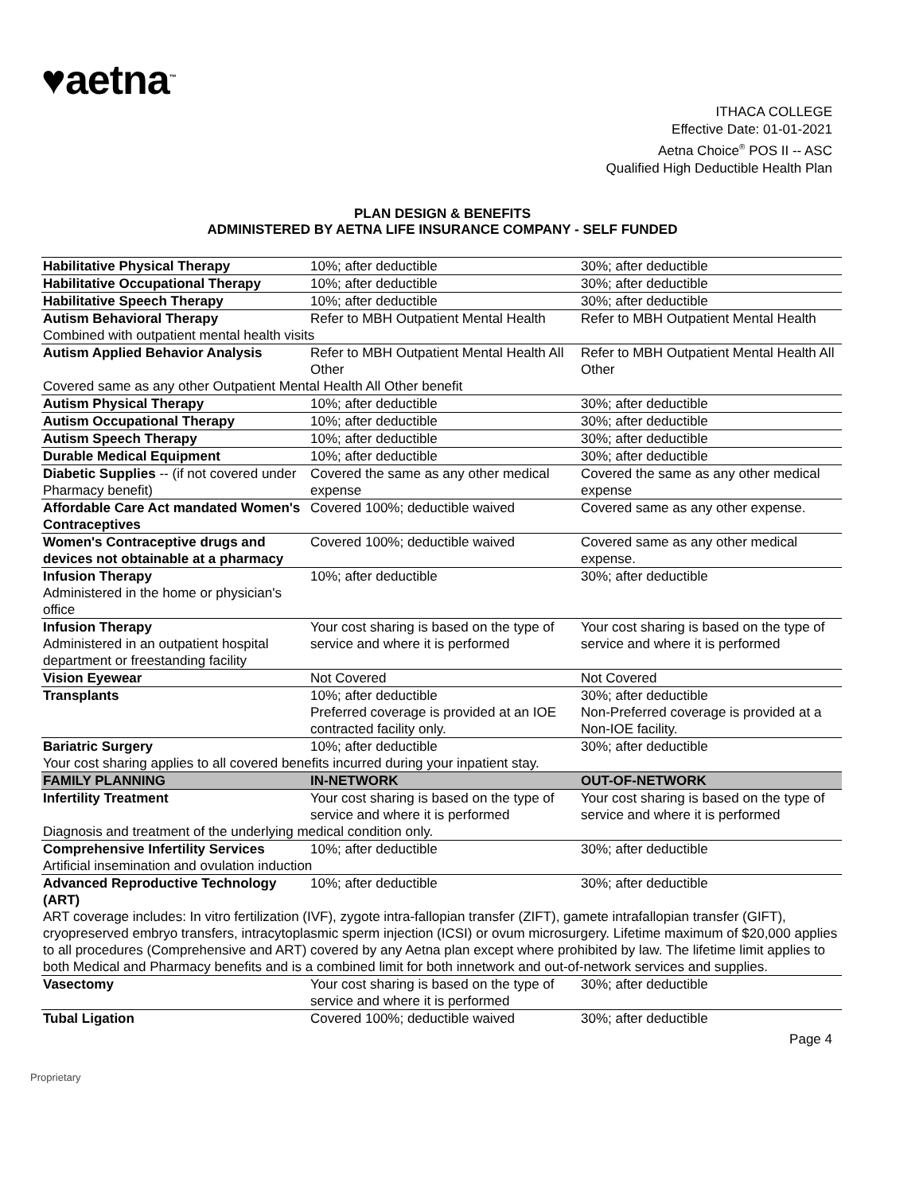♥aetna<sup>™</sup>
ITHACA COLLEGE
Effective Date: 01-01-2021
Aetna Choice<sup>®</sup> POS II -- ASC
Qualified High Deductible Health Plan
PLAN DESIGN & BENEFITS
ADMINISTERED BY AETNA LIFE INSURANCE COMPANY - SELF FUNDED
| Habilitative Physical Therapy | 10%; after deductible | 30%; after deductible |
| Habilitative Occupational Therapy | 10%; after deductible | 30%; after deductible |
| Habilitative Speech Therapy | 10%; after deductible | 30%; after deductible |
| Autism Behavioral Therapy | Refer to MBH Outpatient Mental Health | Refer to MBH Outpatient Mental Health |
| Combined with outpatient mental health visits | | |
| Autism Applied Behavior Analysis | Refer to MBH Outpatient Mental Health All Other | Refer to MBH Outpatient Mental Health All Other |
| Covered same as any other Outpatient Mental Health All Other benefit | | |
| Autism Physical Therapy | 10%; after deductible | 30%; after deductible |
| Autism Occupational Therapy | 10%; after deductible | 30%; after deductible |
| Autism Speech Therapy | 10%; after deductible | 30%; after deductible |
| Durable Medical Equipment | 10%; after deductible | 30%; after deductible |
| Diabetic Supplies -- (if not covered under Pharmacy benefit) | Covered the same as any other medical expense | Covered the same as any other medical expense |
| Affordable Care Act mandated Women's Contraceptives | Covered 100%; deductible waived | Covered same as any other expense. |
| Women's Contraceptive drugs and devices not obtainable at a pharmacy | Covered 100%; deductible waived | Covered same as any other medical expense. |
| Infusion Therapy Administered in the home or physician's office | 10%; after deductible | 30%; after deductible |
| Infusion Therapy Administered in an outpatient hospital department or freestanding facility | Your cost sharing is based on the type of service and where it is performed | Your cost sharing is based on the type of service and where it is performed |
| Vision Eyewear | Not Covered | Not Covered |
| Transplants | 10%; after deductible Preferred coverage is provided at an IOE contracted facility only. | 30%; after deductible Non-Preferred coverage is provided at a Non-IOE facility. |
| Bariatric Surgery | 10%; after deductible | 30%; after deductible |
| Your cost sharing applies to all covered benefits incurred during your inpatient stay. | | |
| FAMILY PLANNING | IN-NETWORK | OUT-OF-NETWORK |
| Infertility Treatment | Your cost sharing is based on the type of service and where it is performed | Your cost sharing is based on the type of service and where it is performed |
| Diagnosis and treatment of the underlying medical condition only. | | |
| Comprehensive Infertility Services | 10%; after deductible | 30%; after deductible |
| Artificial insemination and ovulation induction | | |
| Advanced Reproductive Technology (ART) | 10%; after deductible | 30%; after deductible |
| ART coverage includes: In vitro fertilization (IVF), zygote intra-fallopian transfer (ZIFT), gamete intrafallopian transfer (GIFT), cryopreserved embryo transfers, intracytoplasmic sperm injection (ICSI) or ovum microsurgery. Lifetime maximum of $20,000 applies to all procedures (Comprehensive and ART) covered by any Aetna plan except where prohibited by law. The lifetime limit applies to both Medical and Pharmacy benefits and is a combined limit for both innetwork and out-of-network services and supplies. | | |
| Vasectomy | Your cost sharing is based on the type of service and where it is performed | 30%; after deductible |
| Tubal Ligation | Covered 100%; deductible waived | 30%; after deductible |
Page 4
Proprietary